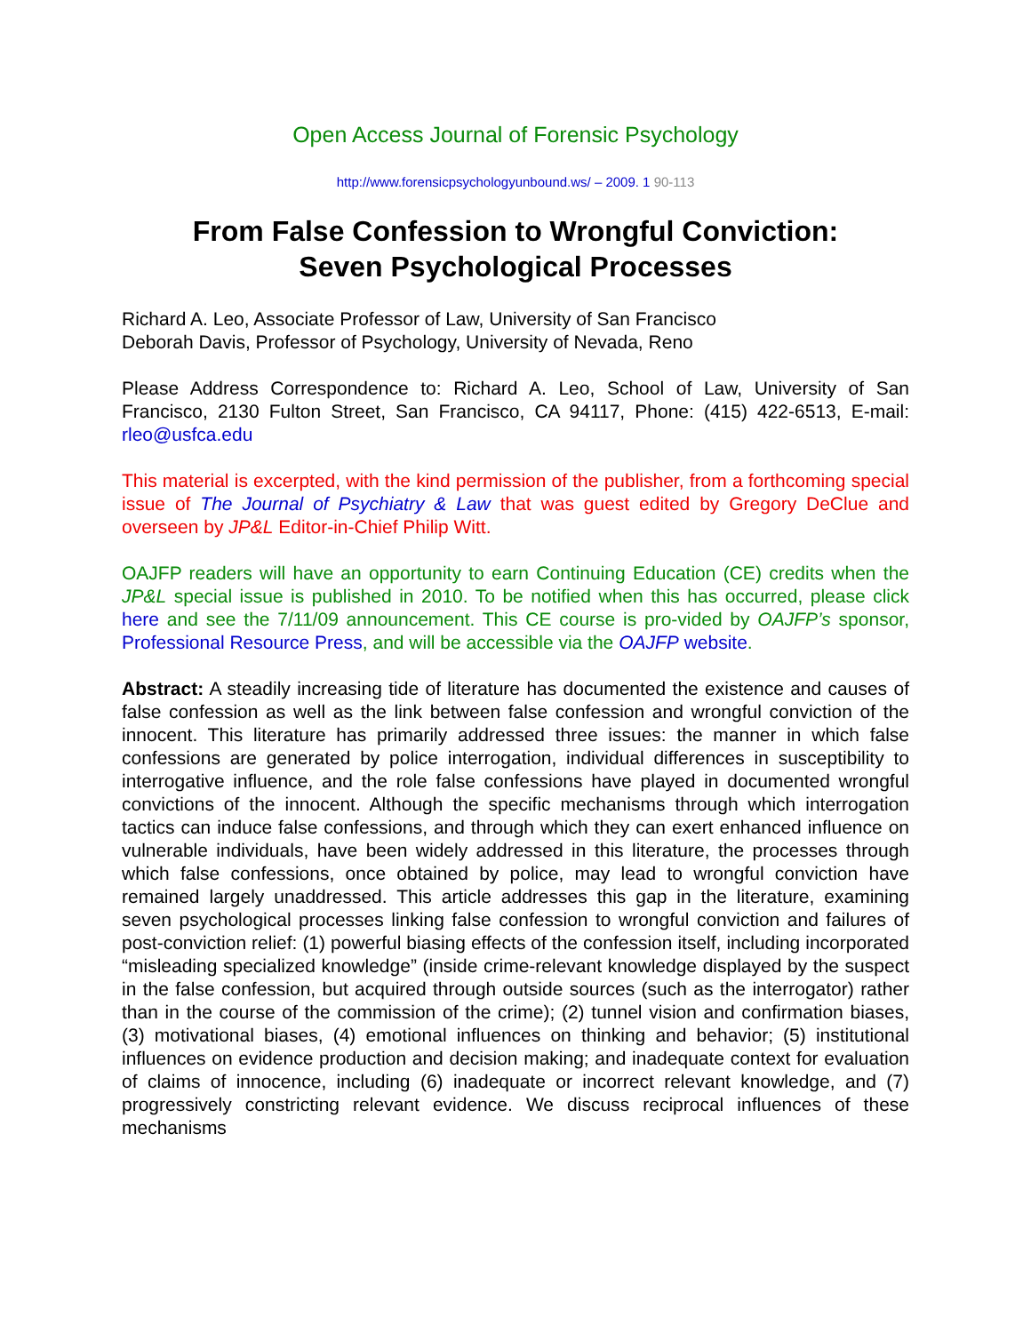Open Access Journal of Forensic Psychology
http://www.forensicpsychologyunbound.ws/ – 2009. 1 90-113
From False Confession to Wrongful Conviction:
Seven Psychological Processes
Richard A. Leo, Associate Professor of Law, University of San Francisco
Deborah Davis, Professor of Psychology, University of Nevada, Reno
Please Address Correspondence to: Richard A. Leo, School of Law, University of San Francisco, 2130 Fulton Street, San Francisco, CA 94117, Phone: (415) 422-6513, E-mail: rleo@usfca.edu
This material is excerpted, with the kind permission of the publisher, from a forthcoming special issue of The Journal of Psychiatry & Law that was guest edited by Gregory DeClue and overseen by JP&L Editor-in-Chief Philip Witt.
OAJFP readers will have an opportunity to earn Continuing Education (CE) credits when the JP&L special issue is published in 2010. To be notified when this has occurred, please click here and see the 7/11/09 announcement. This CE course is pro-vided by OAJFP’s sponsor, Professional Resource Press, and will be accessible via the OAJFP website.
Abstract: A steadily increasing tide of literature has documented the existence and causes of false confession as well as the link between false confession and wrongful conviction of the innocent. This literature has primarily addressed three issues: the manner in which false confessions are generated by police interrogation, individual differences in susceptibility to interrogative influence, and the role false confessions have played in documented wrongful convictions of the innocent. Although the specific mechanisms through which interrogation tactics can induce false confessions, and through which they can exert enhanced influence on vulnerable individuals, have been widely addressed in this literature, the processes through which false confessions, once obtained by police, may lead to wrongful conviction have remained largely unaddressed. This article addresses this gap in the literature, examining seven psychological processes linking false confession to wrongful conviction and failures of post-conviction relief: (1) powerful biasing effects of the confession itself, including incorporated “misleading specialized knowledge” (inside crime-relevant knowledge displayed by the suspect in the false confession, but acquired through outside sources (such as the interrogator) rather than in the course of the commission of the crime); (2) tunnel vision and confirmation biases, (3) motivational biases, (4) emotional influences on thinking and behavior; (5) institutional influences on evidence production and decision making; and inadequate context for evaluation of claims of innocence, including (6) inadequate or incorrect relevant knowledge, and (7) progressively constricting relevant evidence. We discuss reciprocal influences of these mechanisms